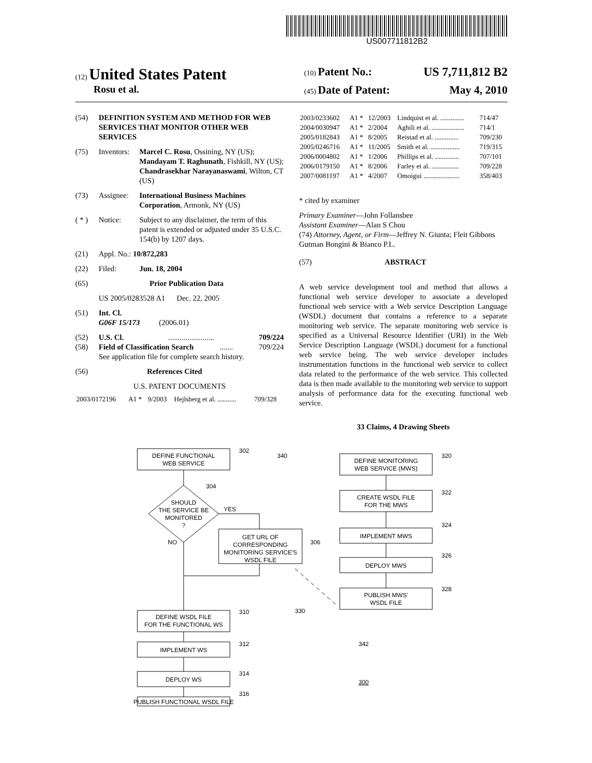US007711812B2
(12) United States Patent
(10) Patent No.: US 7,711,812 B2
Rosu et al.
(45) Date of Patent: May 4, 2010
(54) DEFINITION SYSTEM AND METHOD FOR WEB SERVICES THAT MONITOR OTHER WEB SERVICES
(75) Inventors: Marcel C. Rosu, Ossining, NY (US); Mandayam T. Raghunath, Fishkill, NY (US); Chandrasekhar Narayanaswami, Wilton, CT (US)
(73) Assignee: International Business Machines Corporation, Armonk, NY (US)
( * ) Notice: Subject to any disclaimer, the term of this patent is extended or adjusted under 35 U.S.C. 154(b) by 1207 days.
(21) Appl. No.: 10/872,283
(22) Filed: Jun. 18, 2004
(65) Prior Publication Data
US 2005/0283528 A1 Dec. 22, 2005
(51) Int. Cl.
G06F 15/173 (2006.01)
(52) U.S. Cl......................... 709/224
(58) Field of Classification Search....... 709/224
See application file for complete search history.
(56) References Cited
U.S. PATENT DOCUMENTS
| 2003/0172196 | A1 * | 9/2003 | Hejlsberg et al. ........... | 709/328 |
| 2003/0233602 | A1 * | 12/2003 | Lindquist et al. .............. | 714/47 |
| 2004/0030947 | A1 * | 2/2004 | Aghili et al. ................... | 714/1 |
| 2005/0182843 | A1 * | 8/2005 | Reistad et al. .............. | 709/230 |
| 2005/0246716 | A1 * | 11/2005 | Smith et al. ................. | 719/315 |
| 2006/0004802 | A1 * | 1/2006 | Phillips et al. .............. | 707/101 |
| 2006/0179150 | A1 * | 8/2006 | Farley et al. ................ | 709/228 |
| 2007/0081197 | A1 * | 4/2007 | Omoigui ..................... | 358/403 |
* cited by examiner
Primary Examiner—John Follansbee
Assistant Examiner—Alan S Chou
(74) Attorney, Agent, or Firm—Jeffrey N. Giunta; Fleit Gibbons Gutman Bongini & Bianco P.L.
(57) ABSTRACT
A web service development tool and method that allows a functional web service developer to associate a developed functional web service with a Web service Description Language (WSDL) document that contains a reference to a separate monitoring web service. The separate monitoring web service is specified as a Universal Resource Identifier (URI) in the Web Service Description Language (WSDL) document for a functional web service being. The web service developer includes instrumentation functions in the functional web service to collect data related to the performance of the web service. This collected data is then made available to the monitoring web service to support analysis of performance data for the executing functional web service.
33 Claims, 4 Drawing Sheets
DEFINE FUNCTIONAL
WEB SERVICE
302
340
SHOULD
THE SERVICE BE
MONITORED
?
304
YES
NO
GET URL OF
CORRESPONDING
MONITORING SERVICE'S
WSDL FILE
306
DEFINE WSDL FILE
FOR THE FUNCTIONAL WS
310
IMPLEMENT WS
312
DEPLOY WS
314
PUBLISH FUNCTIONAL WSDL FILE
316
DEFINE MONITORING
WEB SERVICE (MWS)
320
CREATE WSDL FILE
FOR THE MWS
322
IMPLEMENT MWS
324
DEPLOY MWS
326
PUBLISH MWS'
WSDL FILE
328
330
342
300